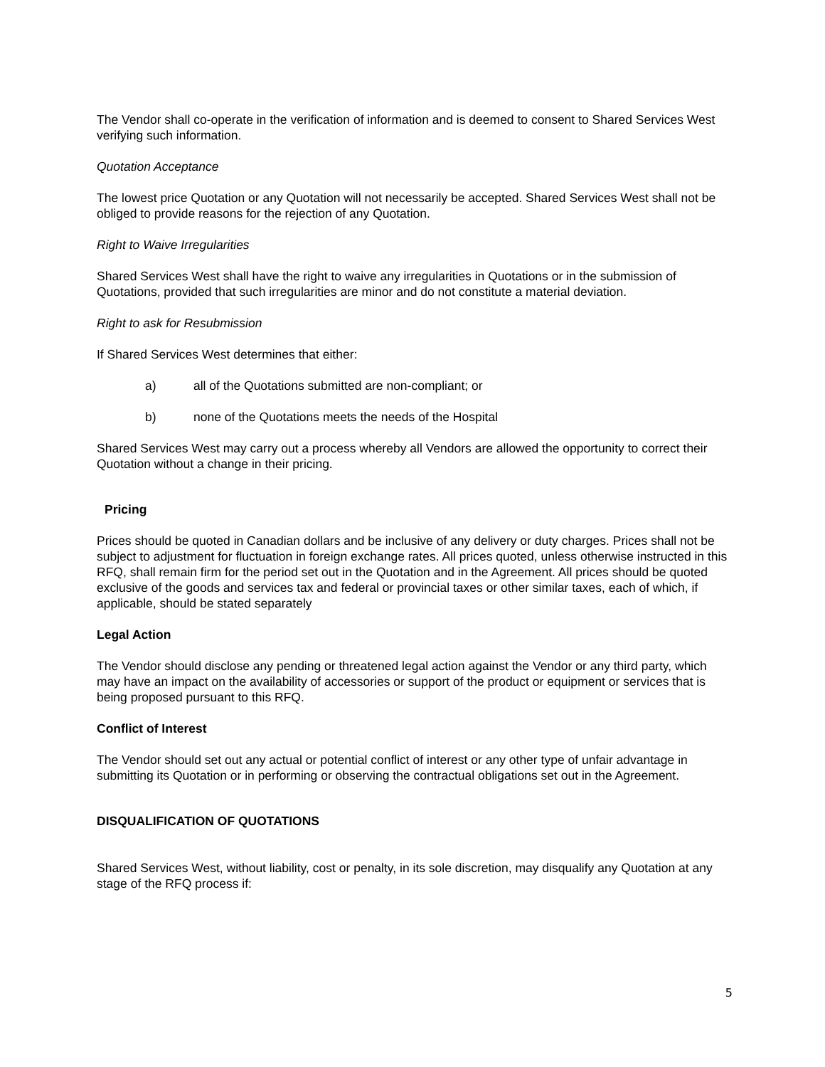The Vendor shall co-operate in the verification of information and is deemed to consent to Shared Services West verifying such information.
Quotation Acceptance
The lowest price Quotation or any Quotation will not necessarily be accepted. Shared Services West shall not be obliged to provide reasons for the rejection of any Quotation.
Right to Waive Irregularities
Shared Services West shall have the right to waive any irregularities in Quotations or in the submission of Quotations, provided that such irregularities are minor and do not constitute a material deviation.
Right to ask for Resubmission
If Shared Services West determines that either:
a) all of the Quotations submitted are non-compliant; or
b) none of the Quotations meets the needs of the Hospital
Shared Services West may carry out a process whereby all Vendors are allowed the opportunity to correct their Quotation without a change in their pricing.
Pricing
Prices should be quoted in Canadian dollars and be inclusive of any delivery or duty charges. Prices shall not be subject to adjustment for fluctuation in foreign exchange rates. All prices quoted, unless otherwise instructed in this RFQ, shall remain firm for the period set out in the Quotation and in the Agreement. All prices should be quoted exclusive of the goods and services tax and federal or provincial taxes or other similar taxes, each of which, if applicable, should be stated separately
Legal Action
The Vendor should disclose any pending or threatened legal action against the Vendor or any third party, which may have an impact on the availability of accessories or support of the product or equipment or services that is being proposed pursuant to this RFQ.
Conflict of Interest
The Vendor should set out any actual or potential conflict of interest or any other type of unfair advantage in submitting its Quotation or in performing or observing the contractual obligations set out in the Agreement.
DISQUALIFICATION OF QUOTATIONS
Shared Services West, without liability, cost or penalty, in its sole discretion, may disqualify any Quotation at any stage of the RFQ process if:
5